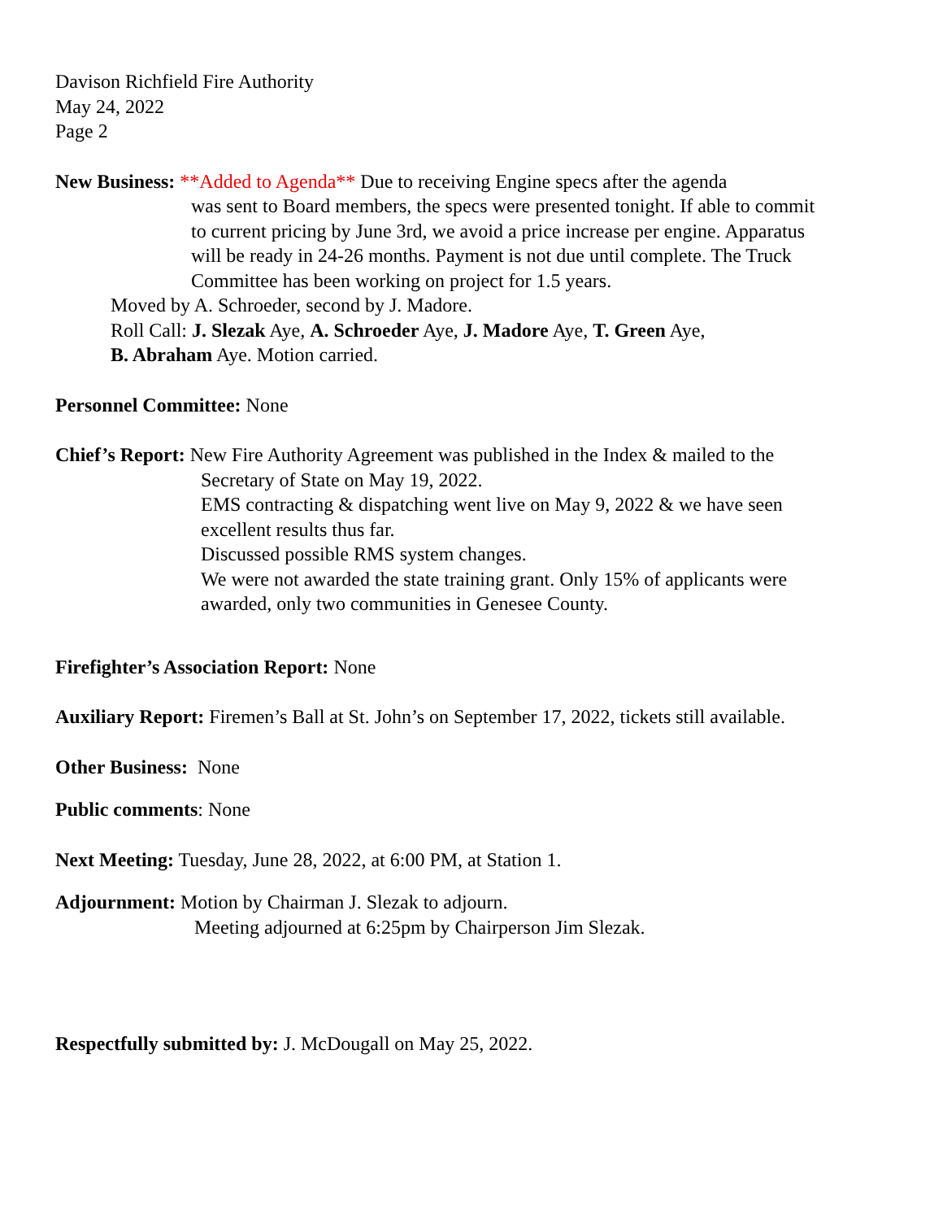Davison Richfield Fire Authority
May 24, 2022
Page 2
New Business: **Added to Agenda** Due to receiving Engine specs after the agenda
was sent to Board members, the specs were presented tonight. If able to commit
to current pricing by June 3rd, we avoid a price increase per engine. Apparatus
will be ready in 24-26 months. Payment is not due until complete. The Truck
Committee has been working on project for 1.5 years.
Moved by A. Schroeder, second by J. Madore.
Roll Call: J. Slezak Aye, A. Schroeder Aye, J. Madore Aye, T. Green Aye,
B. Abraham Aye. Motion carried.
Personnel Committee: None
Chief’s Report: New Fire Authority Agreement was published in the Index & mailed to the
Secretary of State on May 19, 2022.
EMS contracting & dispatching went live on May 9, 2022 & we have seen
excellent results thus far.
Discussed possible RMS system changes.
We were not awarded the state training grant. Only 15% of applicants were
awarded, only two communities in Genesee County.
Firefighter’s Association Report: None
Auxiliary Report: Firemen’s Ball at St. John’s on September 17, 2022, tickets still available.
Other Business: None
Public comments: None
Next Meeting: Tuesday, June 28, 2022, at 6:00 PM, at Station 1.
Adjournment: Motion by Chairman J. Slezak to adjourn.
Meeting adjourned at 6:25pm by Chairperson Jim Slezak.
Respectfully submitted by: J. McDougall on May 25, 2022.